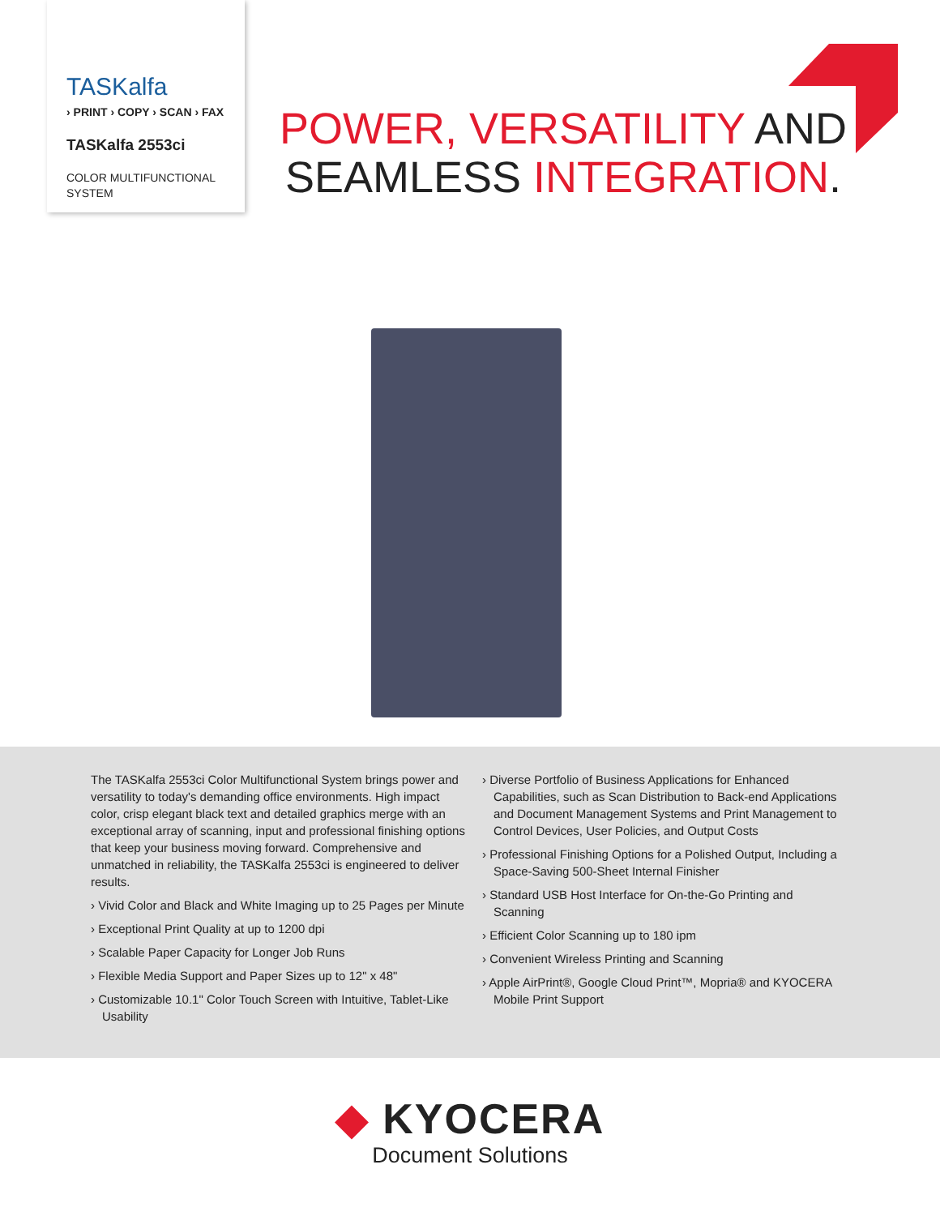TASKalfa
› PRINT › COPY › SCAN › FAX
TASKalfa 2553ci
COLOR MULTIFUNCTIONAL SYSTEM
POWER, VERSATILITY AND
SEAMLESS INTEGRATION.
The TASKalfa 2553ci Color Multifunctional System brings power and versatility to today's demanding office environments. High impact color, crisp elegant black text and detailed graphics merge with an exceptional array of scanning, input and professional finishing options that keep your business moving forward. Comprehensive and unmatched in reliability, the TASKalfa 2553ci is engineered to deliver results.
› Vivid Color and Black and White Imaging up to 25 Pages per Minute
› Exceptional Print Quality at up to 1200 dpi
› Scalable Paper Capacity for Longer Job Runs
› Flexible Media Support and Paper Sizes up to 12" x 48"
› Customizable 10.1" Color Touch Screen with Intuitive, Tablet-Like Usability
› Diverse Portfolio of Business Applications for Enhanced Capabilities, such as Scan Distribution to Back-end Applications and Document Management Systems and Print Management to Control Devices, User Policies, and Output Costs
› Professional Finishing Options for a Polished Output, Including a Space-Saving 500-Sheet Internal Finisher
› Standard USB Host Interface for On-the-Go Printing and Scanning
› Efficient Color Scanning up to 180 ipm
› Convenient Wireless Printing and Scanning
› Apple AirPrint®, Google Cloud Print™, Mopria® and KYOCERA Mobile Print Support
◆ KYOCERA
Document Solutions